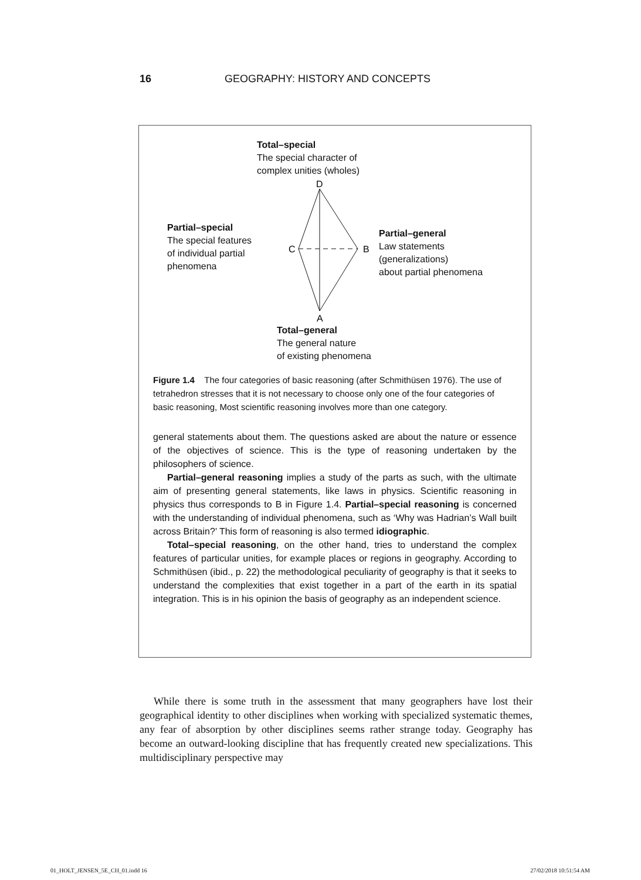16 GEOGRAPHY: HISTORY AND CONCEPTS
Total–special
The special character of
complex unities (wholes)
Partial–special
The special features
of individual partial
phenomena
Partial–general
Law statements
(generalizations)
about partial phenomena
Total–general
The general nature
of existing phenomena
D
C
B
A
Figure 1.4 The four categories of basic reasoning (after Schmithüsen 1976). The use of tetrahedron stresses that it is not necessary to choose only one of the four categories of basic reasoning, Most scientific reasoning involves more than one category.
general statements about them. The questions asked are about the nature or essence of the objectives of science. This is the type of reasoning undertaken by the philosophers of science.
Partial–general reasoning implies a study of the parts as such, with the ultimate aim of presenting general statements, like laws in physics. Scientific reasoning in physics thus corresponds to B in Figure 1.4. Partial–special reasoning is concerned with the understanding of individual phenomena, such as ‘Why was Hadrian’s Wall built across Britain?’ This form of reasoning is also termed idiographic.
Total–special reasoning, on the other hand, tries to understand the complex features of particular unities, for example places or regions in geography. According to Schmithüsen (ibid., p. 22) the methodological peculiarity of geography is that it seeks to understand the complexities that exist together in a part of the earth in its spatial integration. This is in his opinion the basis of geography as an independent science.
While there is some truth in the assessment that many geographers have lost their geographical identity to other disciplines when working with specialized systematic themes, any fear of absorption by other disciplines seems rather strange today. Geography has become an outward-looking discipline that has frequently created new specializations. This multidisciplinary perspective may
01_HOLT_JENSEN_5E_CH_01.indd 16 27/02/2018 10:51:54 AM